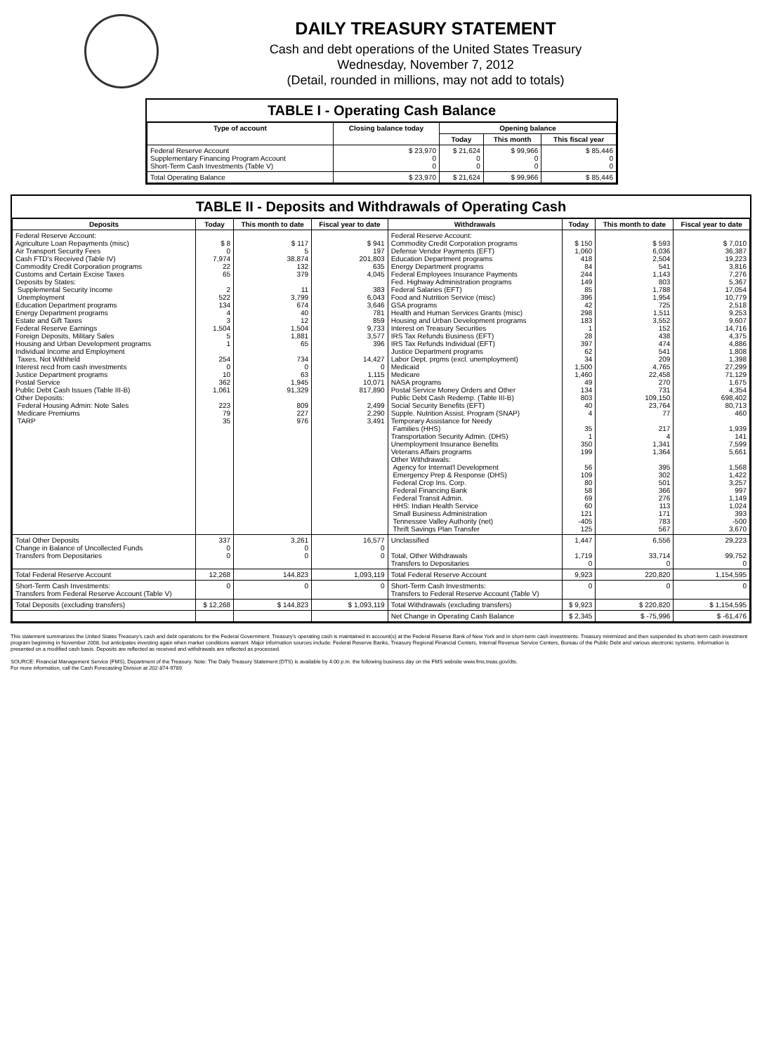DAILY TREASURY STATEMENT
Cash and debt operations of the United States Treasury
Wednesday, November 7, 2012
(Detail, rounded in millions, may not add to totals)
TABLE I - Operating Cash Balance
| Type of account | Closing balance today | Opening balance | | |
| --- | --- | --- | --- | --- |
| | | Today | This month | This fiscal year |
| Federal Reserve Account Supplementary Financing Program Account Short-Term Cash Investments (Table V) | $ 23,970 0 0 | $ 21,624 0 0 | $ 99,966 0 0 | $ 85,446 0 0 |
| Total Operating Balance | $ 23,970 | $ 21,624 | $ 99,966 | $ 85,446 |
TABLE II - Deposits and Withdrawals of Operating Cash
| Deposits | Today | This month to date | Fiscal year to date | Withdrawals | Today | This month to date | Fiscal year to date |
| --- | --- | --- | --- | --- | --- | --- | --- |
| Federal Reserve Account: Agriculture Loan Repayments (misc) Air Transport Security Fees Cash FTD's Received (Table IV) Commodity Credit Corporation programs Customs and Certain Excise Taxes Deposits by States: Supplemental Security Income Unemployment Education Department programs Energy Department programs Estate and Gift Taxes Federal Reserve Earnings Foreign Deposits, Military Sales Housing and Urban Development programs Individual Income and Employment Taxes, Not Withheld Interest recd from cash investments Justice Department programs Postal Service Public Debt Cash Issues (Table III-B) Other Deposits: Federal Housing Admin: Note Sales Medicare Premiums TARP | $ 8 0 7,974 22 65 2 522 134 4 3 1,504 5 1 254 0 10 362 1,061 223 79 35 | $ 117 5 38,874 132 379 11 3,799 674 40 12 1,504 1,881 65 734 0 63 1,945 91,329 809 227 976 | $ 941 197 201,803 635 4,045 383 6,043 3,646 781 859 9,733 3,577 396 14,427 0 1,115 10,071 817,890 2,499 2,290 3,491 | Federal Reserve Account: Commodity Credit Corporation programs Defense Vendor Payments (EFT) Education Department programs Energy Department programs Federal Employees Insurance Payments Fed. Highway Administration programs Federal Salaries (EFT) Food and Nutrition Service (misc) GSA programs Health and Human Services Grants (misc) Housing and Urban Development programs Interest on Treasury Securities IRS Tax Refunds Business (EFT) IRS Tax Refunds Individual (EFT) Justice Department programs Labor Dept. prgms (excl. unemployment) Medicaid Medicare NASA programs Postal Service Money Orders and Other Public Debt Cash Redemp. (Table III-B) Social Security Benefits (EFT) Supple. Nutrition Assist. Program (SNAP) Temporary Assistance for Needy Families (HHS) Transportation Security Admin. (DHS) Unemployment Insurance Benefits Veterans Affairs programs Other Withdrawals: Agency for Internat'l Development Emergency Prep & Response (DHS) Federal Crop Ins. Corp. Federal Financing Bank Federal Transit Admin. HHS: Indian Health Service Small Business Administration Tennessee Valley Authority (net) Thrift Savings Plan Transfer | $ 150 1,060 418 84 244 149 85 396 42 298 183 1 28 397 62 34 1,500 1,460 49 134 803 40 4 35 1 350 199 56 109 80 58 69 60 121 -405 125 | $ 593 6,036 2,504 541 1,143 803 1,788 1,954 725 1,511 3,552 152 438 474 541 209 4,765 22,458 270 731 109,150 23,764 77 217 4 1,341 1,364 395 302 501 366 276 113 171 783 567 | $ 7,010 36,387 19,223 3,816 7,276 5,367 17,054 10,779 2,518 9,253 9,607 14,716 4,375 4,886 1,808 1,398 27,299 71,129 1,675 4,354 698,402 80,713 460 1,939 141 7,599 5,661 1,568 1,422 3,257 997 1,149 1,024 393 -500 3,670 |
| Total Other Deposits Change in Balance of Uncollected Funds Transfers from Depositaries | 337 0 0 | 3,261 0 0 | 16,577 0 0 | Unclassified Total, Other Withdrawals Transfers to Depositaries | 1,447 1,719 0 | 6,556 33,714 0 | 29,223 99,752 0 |
| Total Federal Reserve Account | 12,268 | 144,823 | 1,093,119 | Total Federal Reserve Account | 9,923 | 220,820 | 1,154,595 |
| Short-Term Cash Investments: Transfers from Federal Reserve Account (Table V) | 0 | 0 | 0 | Short-Term Cash Investments: Transfers to Federal Reserve Account (Table V) | 0 | 0 | 0 |
| Total Deposits (excluding transfers) | $ 12,268 | $ 144,823 | $ 1,093,119 | Total Withdrawals (excluding transfers) | $ 9,923 | $ 220,820 | $ 1,154,595 |
| | | | | Net Change in Operating Cash Balance | $ 2,345 | $ -75,996 | $ -61,476 |
This statement summarizes the United States Treasury's cash and debt operations for the Federal Government. Treasury's operating cash is maintained in account(s) at the Federal Reserve Bank of New York and in short-term cash investments. Treasury minimized and then suspended its short-term cash investment program beginning in November 2008, but anticipates investing again when market conditions warrant. Major information sources include: Federal Reserve Banks, Treasury Regional Financial Centers, Internal Revenue Service Centers, Bureau of the Public Debt and various electronic systems. Information is presented on a modified cash basis. Deposits are reflected as received and withdrawals are reflected as processed.
SOURCE: Financial Management Service (FMS), Department of the Treasury. Note: The Daily Treasury Statement (DTS) is available by 4:00 p.m. the following business day on the FMS website www.fms.treas.gov/dts.
For more information, call the Cash Forecasting Division at 202-874-9789.